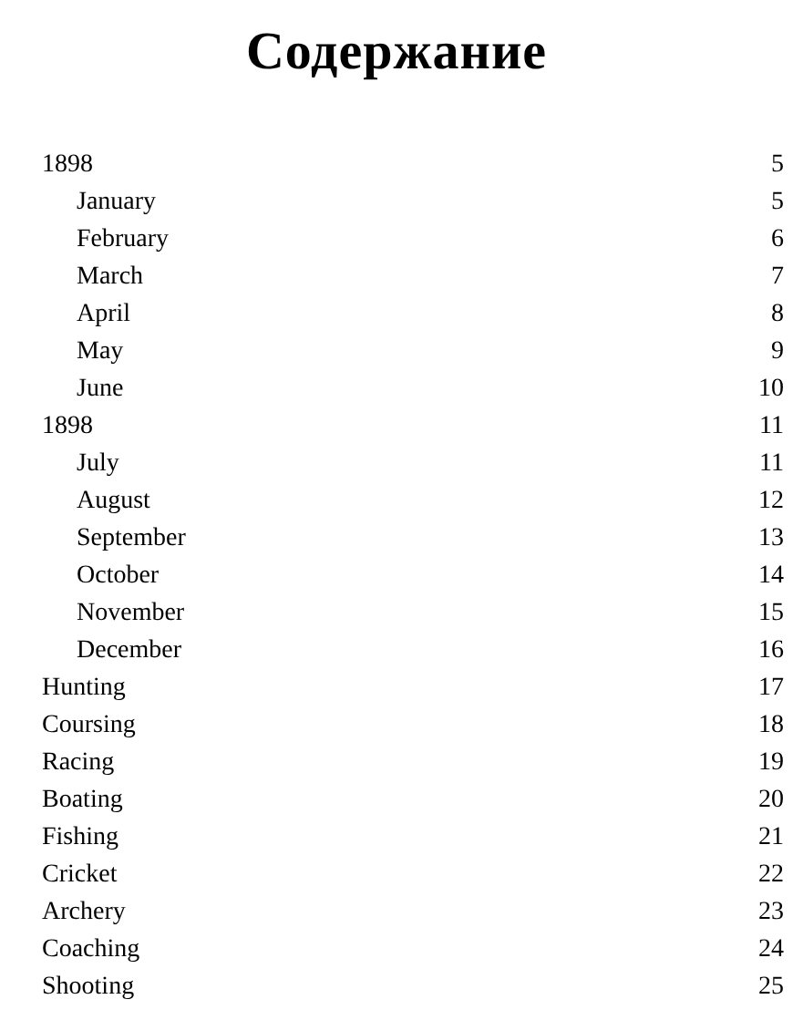Содержание
1898 5
January 5
February 6
March 7
April 8
May 9
June 10
1898 11
July 11
August 12
September 13
October 14
November 15
December 16
Hunting 17
Coursing 18
Racing 19
Boating 20
Fishing 21
Cricket 22
Archery 23
Coaching 24
Shooting 25